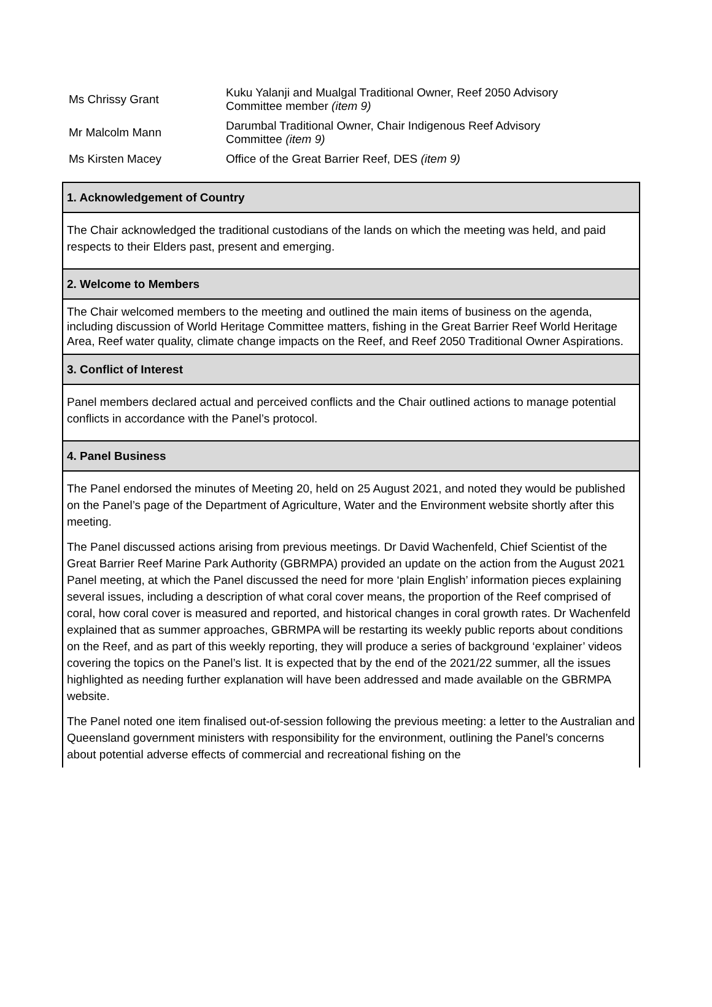| Ms Chrissy Grant | Kuku Yalanji and Mualgal Traditional Owner, Reef 2050 Advisory Committee member (item 9) |
| Mr Malcolm Mann | Darumbal Traditional Owner, Chair Indigenous Reef Advisory Committee (item 9) |
| Ms Kirsten Macey | Office of the Great Barrier Reef, DES (item 9) |
| 1. Acknowledgement of Country |
| The Chair acknowledged the traditional custodians of the lands on which the meeting was held, and paid respects to their Elders past, present and emerging. |
| 2. Welcome to Members |
| The Chair welcomed members to the meeting and outlined the main items of business on the agenda, including discussion of World Heritage Committee matters, fishing in the Great Barrier Reef World Heritage Area, Reef water quality, climate change impacts on the Reef, and Reef 2050 Traditional Owner Aspirations. |
| 3. Conflict of Interest |
| Panel members declared actual and perceived conflicts and the Chair outlined actions to manage potential conflicts in accordance with the Panel’s protocol. |
| 4. Panel Business |
| The Panel endorsed the minutes of Meeting 20, held on 25 August 2021, and noted they would be published on the Panel’s page of the Department of Agriculture, Water and the Environment website shortly after this meeting. The Panel discussed actions arising from previous meetings. Dr David Wachenfeld, Chief Scientist of the Great Barrier Reef Marine Park Authority (GBRMPA) provided an update on the action from the August 2021 Panel meeting, at which the Panel discussed the need for more ‘plain English’ information pieces explaining several issues, including a description of what coral cover means, the proportion of the Reef comprised of coral, how coral cover is measured and reported, and historical changes in coral growth rates. Dr Wachenfeld explained that as summer approaches, GBRMPA will be restarting its weekly public reports about conditions on the Reef, and as part of this weekly reporting, they will produce a series of background ‘explainer’ videos covering the topics on the Panel’s list. It is expected that by the end of the 2021/22 summer, all the issues highlighted as needing further explanation will have been addressed and made available on the GBRMPA website. The Panel noted one item finalised out-of-session following the previous meeting: a letter to the Australian and Queensland government ministers with responsibility for the environment, outlining the Panel’s concerns about potential adverse effects of commercial and recreational fishing on the |